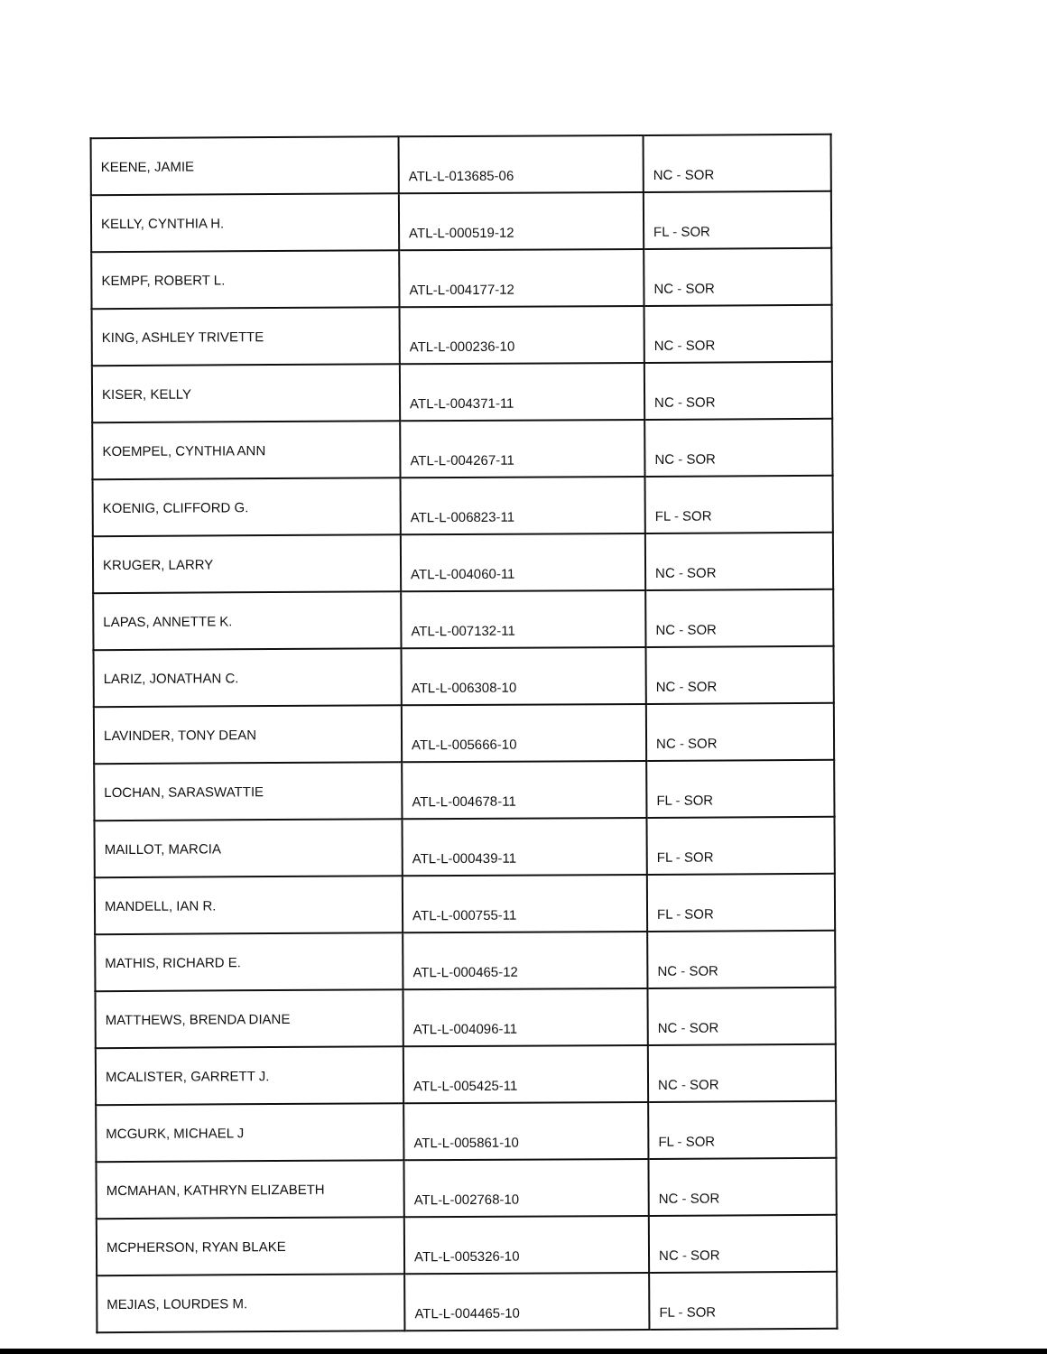| KEENE, JAMIE | ATL-L-013685-06 | NC - SOR |
| KELLY, CYNTHIA H. | ATL-L-000519-12 | FL - SOR |
| KEMPF, ROBERT L. | ATL-L-004177-12 | NC - SOR |
| KING, ASHLEY TRIVETTE | ATL-L-000236-10 | NC - SOR |
| KISER, KELLY | ATL-L-004371-11 | NC - SOR |
| KOEMPEL, CYNTHIA ANN | ATL-L-004267-11 | NC - SOR |
| KOENIG, CLIFFORD G. | ATL-L-006823-11 | FL - SOR |
| KRUGER, LARRY | ATL-L-004060-11 | NC - SOR |
| LAPAS, ANNETTE K. | ATL-L-007132-11 | NC - SOR |
| LARIZ, JONATHAN C. | ATL-L-006308-10 | NC - SOR |
| LAVINDER, TONY DEAN | ATL-L-005666-10 | NC - SOR |
| LOCHAN, SARASWATTIE | ATL-L-004678-11 | FL - SOR |
| MAILLOT, MARCIA | ATL-L-000439-11 | FL - SOR |
| MANDELL, IAN R. | ATL-L-000755-11 | FL - SOR |
| MATHIS, RICHARD E. | ATL-L-000465-12 | NC - SOR |
| MATTHEWS, BRENDA DIANE | ATL-L-004096-11 | NC - SOR |
| MCALISTER, GARRETT J. | ATL-L-005425-11 | NC - SOR |
| MCGURK, MICHAEL J | ATL-L-005861-10 | FL - SOR |
| MCMAHAN, KATHRYN ELIZABETH | ATL-L-002768-10 | NC - SOR |
| MCPHERSON, RYAN BLAKE | ATL-L-005326-10 | NC - SOR |
| MEJIAS, LOURDES M. | ATL-L-004465-10 | FL - SOR |